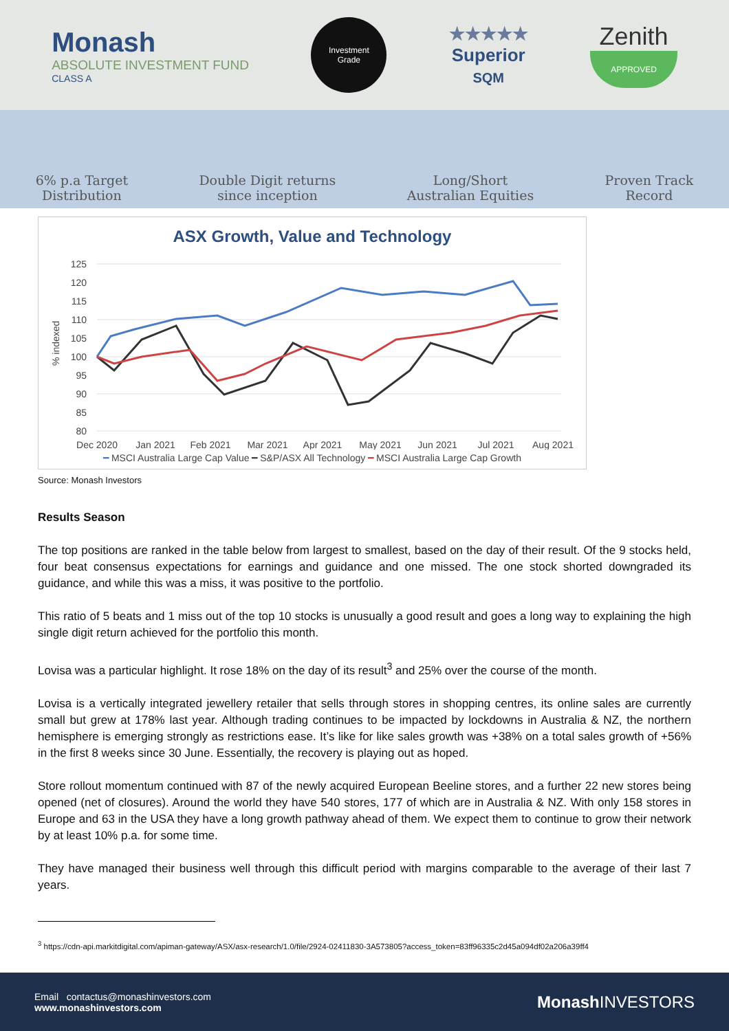Monash
ABSOLUTE INVESTMENT FUND
CLASS A
Investment
Grade
★★★★★
Superior
SQM
Zenith
APPROVED
6% p.a Target
Distribution
Double Digit returns
since inception
Long/Short
Australian Equities
Proven Track
Record
ASX Growth, Value and Technology
% indexed
125
120
115
110
105
100
95
90
85
80
Dec 2020
Jan 2021
Feb 2021
Mar 2021
Apr 2021
May 2021
Jun 2021
Jul 2021
Aug 2021
━ MSCI Australia Large Cap Value ━ S&P/ASX All Technology ━ MSCI Australia Large Cap Growth
Source: Monash Investors
Results Season
The top positions are ranked in the table below from largest to smallest, based on the day of their result. Of the 9 stocks held, four beat consensus expectations for earnings and guidance and one missed. The one stock shorted downgraded its guidance, and while this was a miss, it was positive to the portfolio.
This ratio of 5 beats and 1 miss out of the top 10 stocks is unusually a good result and goes a long way to explaining the high single digit return achieved for the portfolio this month.
Lovisa was a particular highlight. It rose 18% on the day of its result<sup>3</sup> and 25% over the course of the month.
Lovisa is a vertically integrated jewellery retailer that sells through stores in shopping centres, its online sales are currently small but grew at 178% last year. Although trading continues to be impacted by lockdowns in Australia & NZ, the northern hemisphere is emerging strongly as restrictions ease. It’s like for like sales growth was +38% on a total sales growth of +56% in the first 8 weeks since 30 June. Essentially, the recovery is playing out as hoped.
Store rollout momentum continued with 87 of the newly acquired European Beeline stores, and a further 22 new stores being opened (net of closures). Around the world they have 540 stores, 177 of which are in Australia & NZ. With only 158 stores in Europe and 63 in the USA they have a long growth pathway ahead of them. We expect them to continue to grow their network by at least 10% p.a. for some time.
They have managed their business well through this difficult period with margins comparable to the average of their last 7 years.
<sup>3</sup> https://cdn-api.markitdigital.com/apiman-gateway/ASX/asx-research/1.0/file/2924-02411830-3A573805?access_token=83ff96335c2d45a094df02a206a39ff4
Email contactus@monashinvestors.com
www.monashinvestors.com
Monash INVESTORS